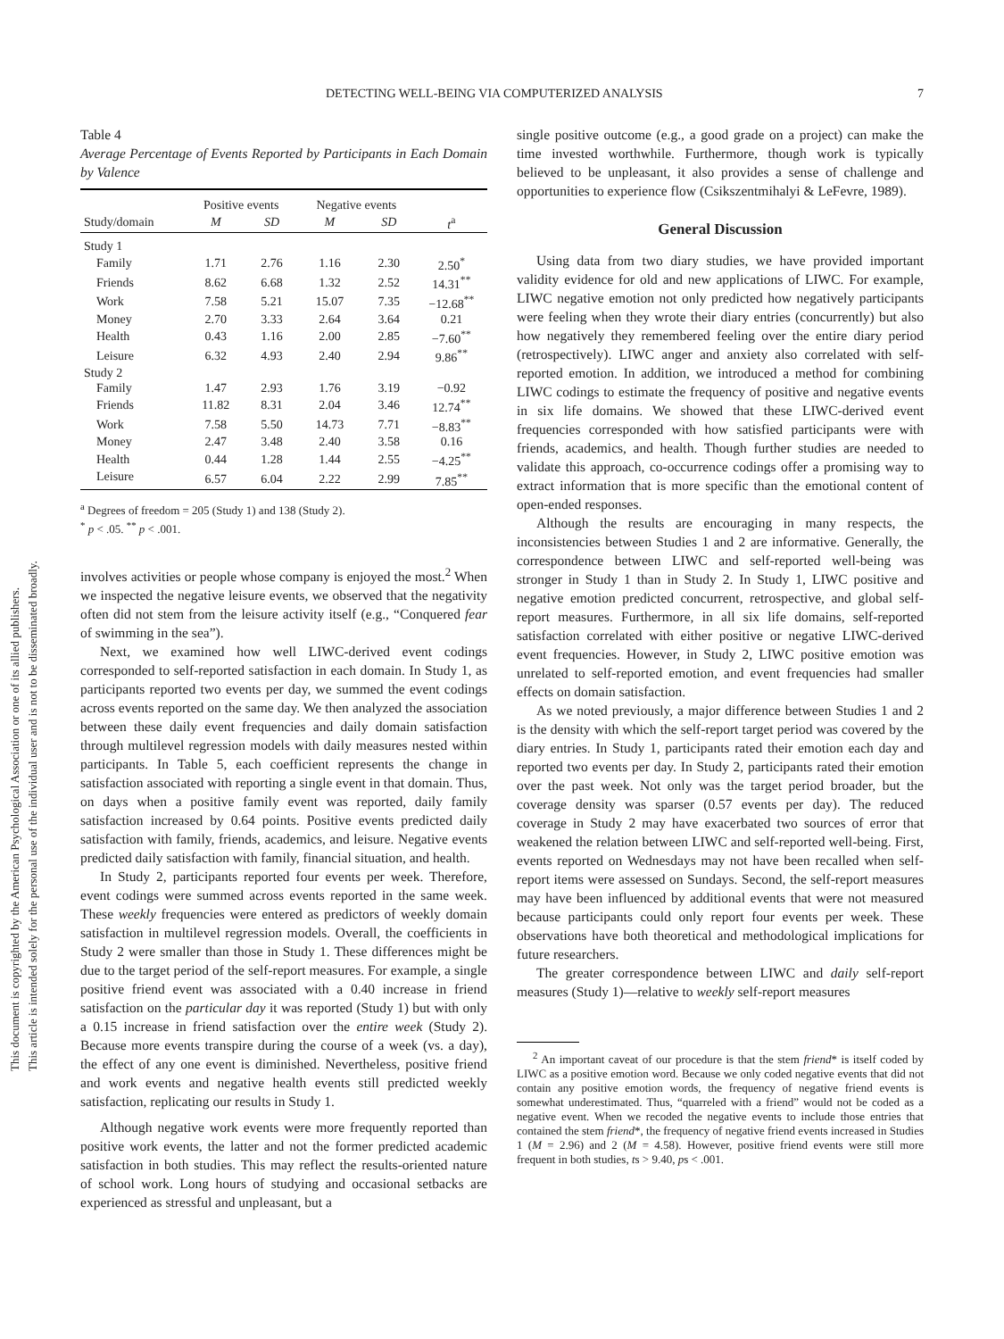This document is copyrighted by the American Psychological Association or one of its allied publishers.
This article is intended solely for the personal use of the individual user and is not to be disseminated broadly.
DETECTING WELL-BEING VIA COMPUTERIZED ANALYSIS 7
Table 4
Average Percentage of Events Reported by Participants in Each Domain by Valence
| | Positive events | | Negative events | | |
| --- | --- | --- | --- | --- | --- |
| Study/domain | M | SD | M | SD | t<sup>a</sup> |
| Study 1 | | | | | |
| Family | 1.71 | 2.76 | 1.16 | 2.30 | 2.50<sup>*</sup> |
| Friends | 8.62 | 6.68 | 1.32 | 2.52 | 14.31<sup>**</sup> |
| Work | 7.58 | 5.21 | 15.07 | 7.35 | −12.68<sup>**</sup> |
| Money | 2.70 | 3.33 | 2.64 | 3.64 | 0.21 |
| Health | 0.43 | 1.16 | 2.00 | 2.85 | −7.60<sup>**</sup> |
| Leisure | 6.32 | 4.93 | 2.40 | 2.94 | 9.86<sup>**</sup> |
| Study 2 | | | | | |
| Family | 1.47 | 2.93 | 1.76 | 3.19 | −0.92 |
| Friends | 11.82 | 8.31 | 2.04 | 3.46 | 12.74<sup>**</sup> |
| Work | 7.58 | 5.50 | 14.73 | 7.71 | −8.83<sup>**</sup> |
| Money | 2.47 | 3.48 | 2.40 | 3.58 | 0.16 |
| Health | 0.44 | 1.28 | 1.44 | 2.55 | −4.25<sup>**</sup> |
| Leisure | 6.57 | 6.04 | 2.22 | 2.99 | 7.85<sup>**</sup> |
<sup>a</sup> Degrees of freedom = 205 (Study 1) and 138 (Study 2).
<sup>*</sup> p < .05. <sup>**</sup> p < .001.
involves activities or people whose company is enjoyed the most.<sup>2</sup> When we inspected the negative leisure events, we observed that the negativity often did not stem from the leisure activity itself (e.g., “Conquered fear of swimming in the sea”).
Next, we examined how well LIWC-derived event codings corresponded to self-reported satisfaction in each domain. In Study 1, as participants reported two events per day, we summed the event codings across events reported on the same day. We then analyzed the association between these daily event frequencies and daily domain satisfaction through multilevel regression models with daily measures nested within participants. In Table 5, each coefficient represents the change in satisfaction associated with reporting a single event in that domain. Thus, on days when a positive family event was reported, daily family satisfaction increased by 0.64 points. Positive events predicted daily satisfaction with family, friends, academics, and leisure. Negative events predicted daily satisfaction with family, financial situation, and health.
In Study 2, participants reported four events per week. Therefore, event codings were summed across events reported in the same week. These weekly frequencies were entered as predictors of weekly domain satisfaction in multilevel regression models. Overall, the coefficients in Study 2 were smaller than those in Study 1. These differences might be due to the target period of the self-report measures. For example, a single positive friend event was associated with a 0.40 increase in friend satisfaction on the particular day it was reported (Study 1) but with only a 0.15 increase in friend satisfaction over the entire week (Study 2). Because more events transpire during the course of a week (vs. a day), the effect of any one event is diminished. Nevertheless, positive friend and work events and negative health events still predicted weekly satisfaction, replicating our results in Study 1.
Although negative work events were more frequently reported than positive work events, the latter and not the former predicted academic satisfaction in both studies. This may reflect the results-oriented nature of school work. Long hours of studying and occasional setbacks are experienced as stressful and unpleasant, but a
single positive outcome (e.g., a good grade on a project) can make the time invested worthwhile. Furthermore, though work is typically believed to be unpleasant, it also provides a sense of challenge and opportunities to experience flow (Csikszentmihalyi & LeFevre, 1989).
General Discussion
Using data from two diary studies, we have provided important validity evidence for old and new applications of LIWC. For example, LIWC negative emotion not only predicted how negatively participants were feeling when they wrote their diary entries (concurrently) but also how negatively they remembered feeling over the entire diary period (retrospectively). LIWC anger and anxiety also correlated with self-reported emotion. In addition, we introduced a method for combining LIWC codings to estimate the frequency of positive and negative events in six life domains. We showed that these LIWC-derived event frequencies corresponded with how satisfied participants were with friends, academics, and health. Though further studies are needed to validate this approach, co-occurrence codings offer a promising way to extract information that is more specific than the emotional content of open-ended responses.
Although the results are encouraging in many respects, the inconsistencies between Studies 1 and 2 are informative. Generally, the correspondence between LIWC and self-reported well-being was stronger in Study 1 than in Study 2. In Study 1, LIWC positive and negative emotion predicted concurrent, retrospective, and global self-report measures. Furthermore, in all six life domains, self-reported satisfaction correlated with either positive or negative LIWC-derived event frequencies. However, in Study 2, LIWC positive emotion was unrelated to self-reported emotion, and event frequencies had smaller effects on domain satisfaction.
As we noted previously, a major difference between Studies 1 and 2 is the density with which the self-report target period was covered by the diary entries. In Study 1, participants rated their emotion each day and reported two events per day. In Study 2, participants rated their emotion over the past week. Not only was the target period broader, but the coverage density was sparser (0.57 events per day). The reduced coverage in Study 2 may have exacerbated two sources of error that weakened the relation between LIWC and self-reported well-being. First, events reported on Wednesdays may not have been recalled when self-report items were assessed on Sundays. Second, the self-report measures may have been influenced by additional events that were not measured because participants could only report four events per week. These observations have both theoretical and methodological implications for future researchers.
The greater correspondence between LIWC and daily self-report measures (Study 1)—relative to weekly self-report measures
<sup>2</sup> An important caveat of our procedure is that the stem friend* is itself coded by LIWC as a positive emotion word. Because we only coded negative events that did not contain any positive emotion words, the frequency of negative friend events is somewhat underestimated. Thus, “quarreled with a friend” would not be coded as a negative event. When we recoded the negative events to include those entries that contained the stem friend*, the frequency of negative friend events increased in Studies 1 (M = 2.96) and 2 (M = 4.58). However, positive friend events were still more frequent in both studies, ts > 9.40, ps < .001.